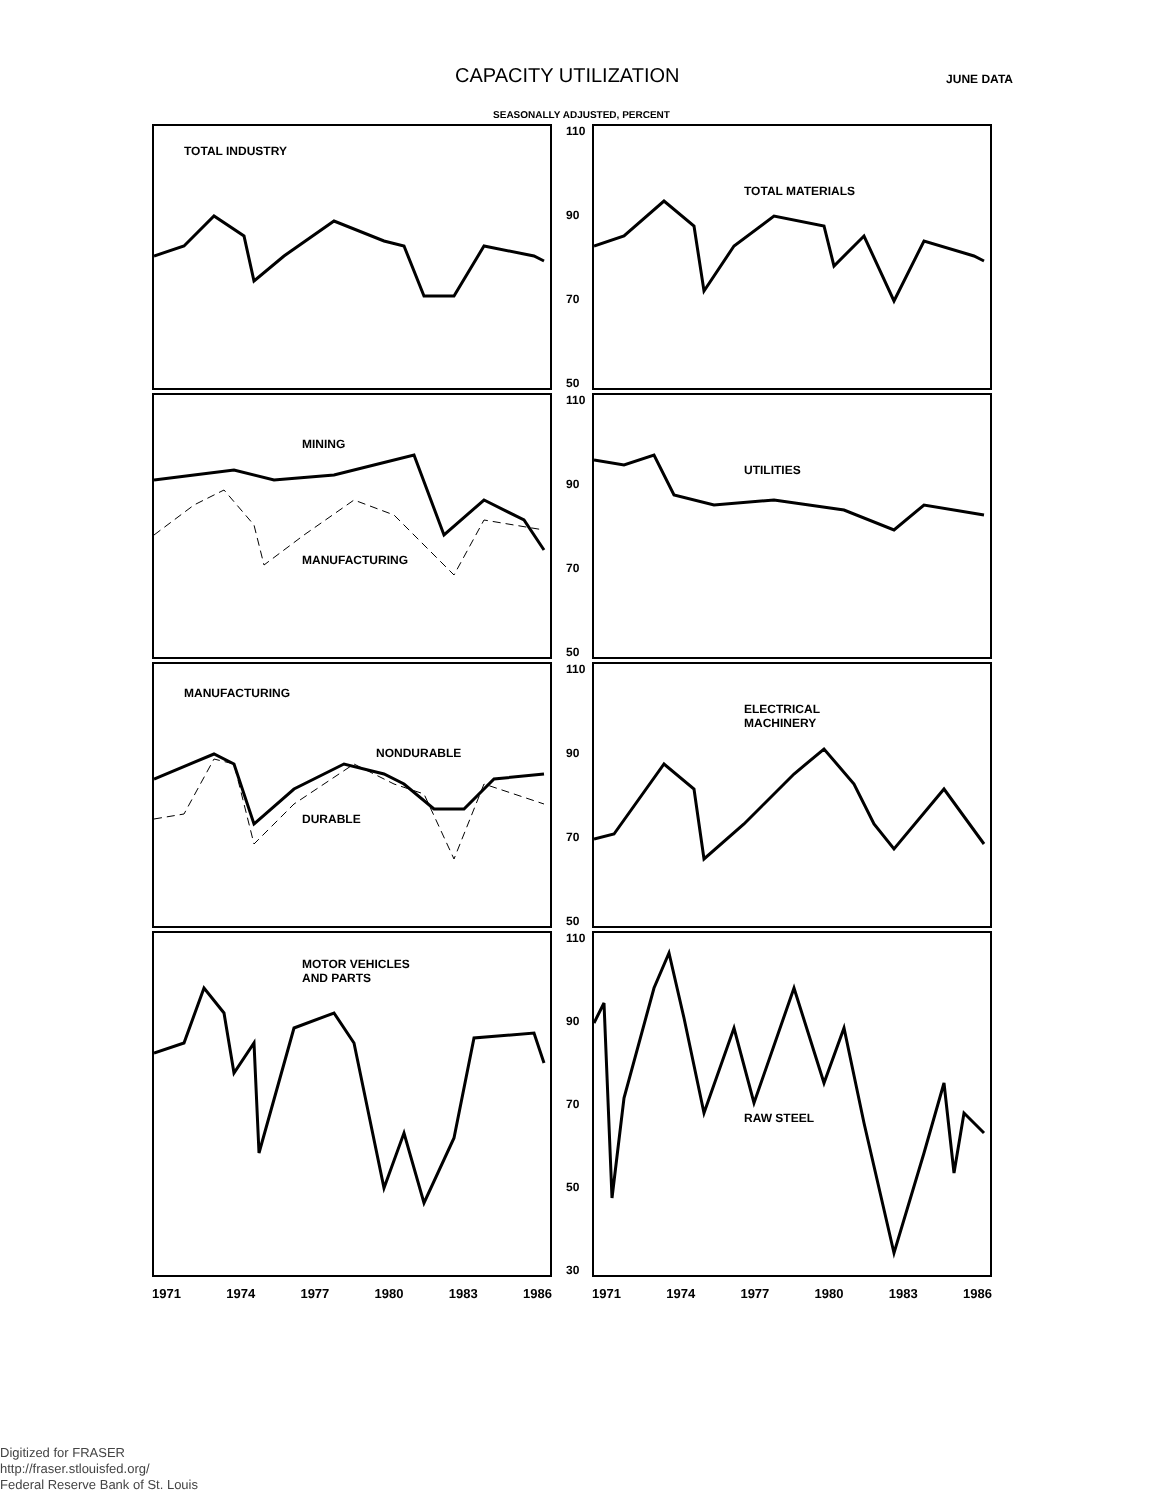CAPACITY UTILIZATION
JUNE DATA
SEASONALLY ADJUSTED, PERCENT
TOTAL INDUSTRY
110
90
70
50
TOTAL MATERIALS
MINING
MANUFACTURING
110
90
70
50
UTILITIES
MANUFACTURING
NONDURABLE
DURABLE
110
90
70
50
ELECTRICAL
MACHINERY
MOTOR VEHICLES
AND PARTS
110
90
70
50
30
RAW STEEL
1971 1974 1977 1980 1983 1986
1971 1974 1977 1980 1983 1986
Digitized for FRASER
http://fraser.stlouisfed.org/
Federal Reserve Bank of St. Louis